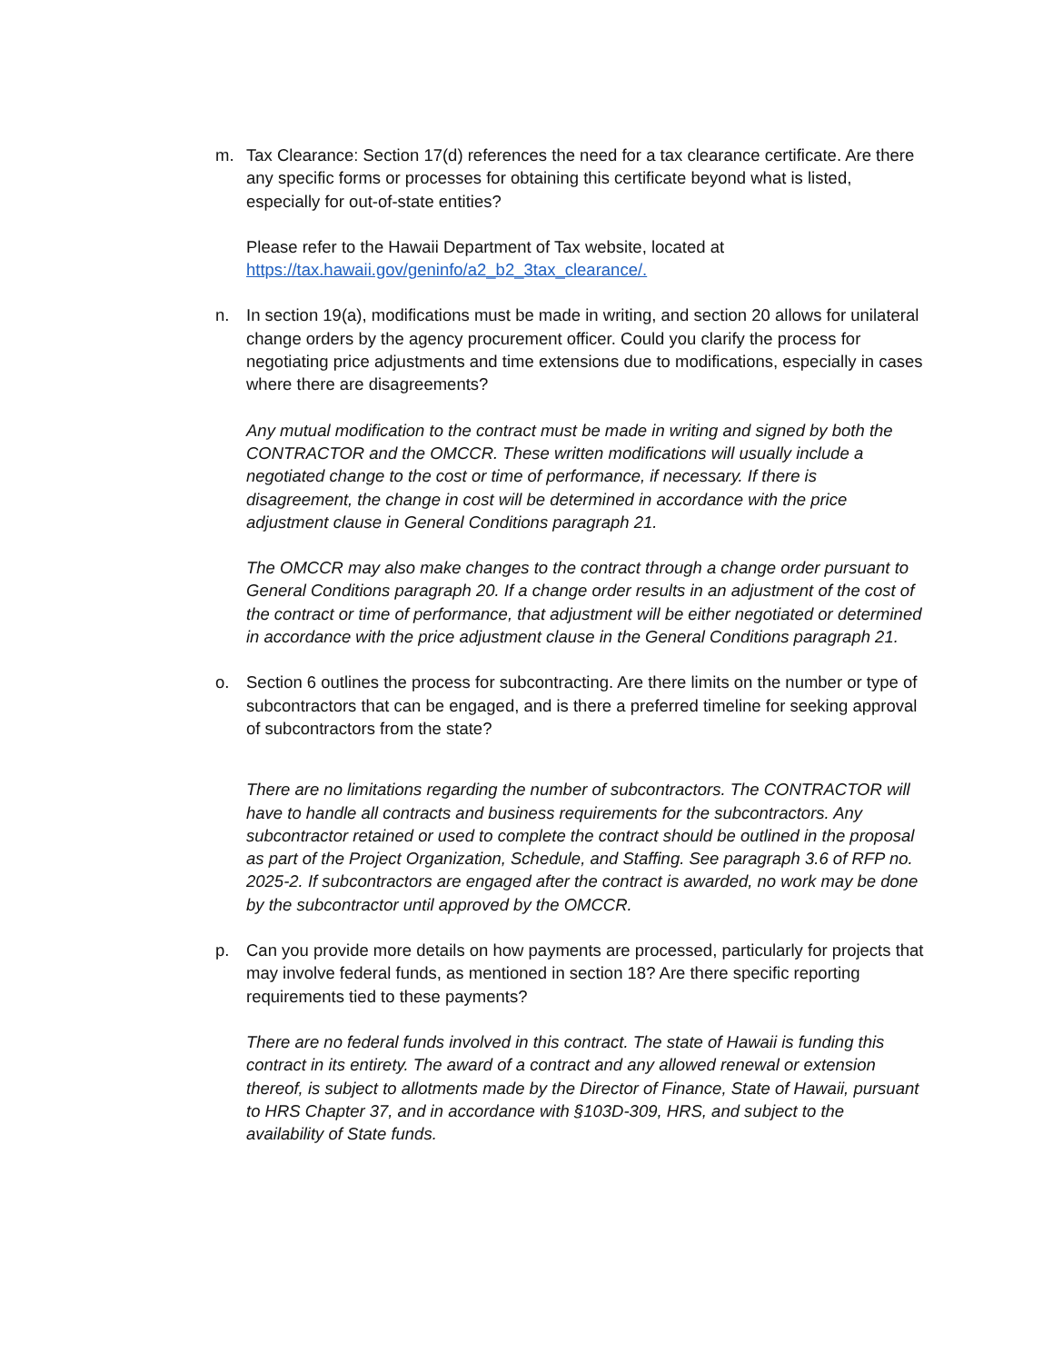m. Tax Clearance: Section 17(d) references the need for a tax clearance certificate. Are there any specific forms or processes for obtaining this certificate beyond what is listed, especially for out-of-state entities?
Please refer to the Hawaii Department of Tax website, located at https://tax.hawaii.gov/geninfo/a2_b2_3tax_clearance/.
n. In section 19(a), modifications must be made in writing, and section 20 allows for unilateral change orders by the agency procurement officer. Could you clarify the process for negotiating price adjustments and time extensions due to modifications, especially in cases where there are disagreements?
Any mutual modification to the contract must be made in writing and signed by both the CONTRACTOR and the OMCCR. These written modifications will usually include a negotiated change to the cost or time of performance, if necessary. If there is disagreement, the change in cost will be determined in accordance with the price adjustment clause in General Conditions paragraph 21.
The OMCCR may also make changes to the contract through a change order pursuant to General Conditions paragraph 20. If a change order results in an adjustment of the cost of the contract or time of performance, that adjustment will be either negotiated or determined in accordance with the price adjustment clause in the General Conditions paragraph 21.
o. Section 6 outlines the process for subcontracting. Are there limits on the number or type of subcontractors that can be engaged, and is there a preferred timeline for seeking approval of subcontractors from the state?
There are no limitations regarding the number of subcontractors. The CONTRACTOR will have to handle all contracts and business requirements for the subcontractors. Any subcontractor retained or used to complete the contract should be outlined in the proposal as part of the Project Organization, Schedule, and Staffing. See paragraph 3.6 of RFP no. 2025-2. If subcontractors are engaged after the contract is awarded, no work may be done by the subcontractor until approved by the OMCCR.
p. Can you provide more details on how payments are processed, particularly for projects that may involve federal funds, as mentioned in section 18? Are there specific reporting requirements tied to these payments?
There are no federal funds involved in this contract. The state of Hawaii is funding this contract in its entirety. The award of a contract and any allowed renewal or extension thereof, is subject to allotments made by the Director of Finance, State of Hawaii, pursuant to HRS Chapter 37, and in accordance with §103D-309, HRS, and subject to the availability of State funds.